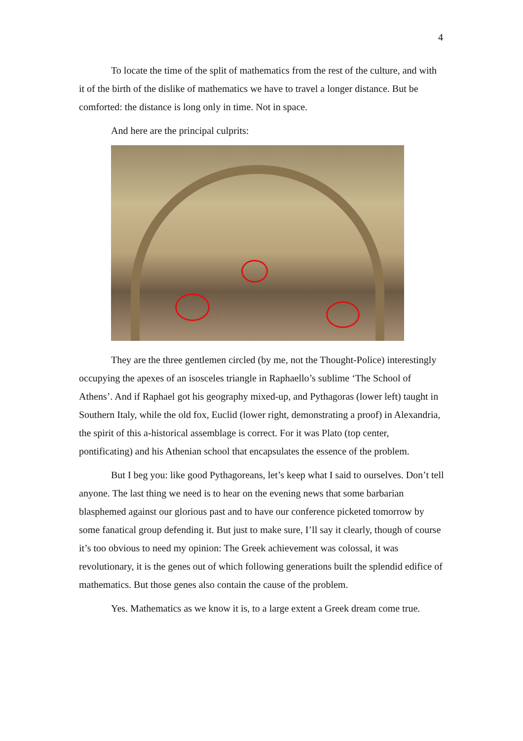4
To locate the time of the split of mathematics from the rest of the culture, and with it of the birth of the dislike of mathematics we have to travel a longer distance. But be comforted: the distance is long only in time. Not in space.
And here are the principal culprits:
They are the three gentlemen circled (by me, not the Thought-Police) interestingly occupying the apexes of an isosceles triangle in Raphaello’s sublime ‘The School of Athens’. And if Raphael got his geography mixed-up, and Pythagoras (lower left) taught in Southern Italy, while the old fox, Euclid (lower right, demonstrating a proof) in Alexandria, the spirit of this a-historical assemblage is correct. For it was Plato (top center, pontificating) and his Athenian school that encapsulates the essence of the problem.
But I beg you: like good Pythagoreans, let’s keep what I said to ourselves. Don’t tell anyone. The last thing we need is to hear on the evening news that some barbarian blasphemed against our glorious past and to have our conference picketed tomorrow by some fanatical group defending it. But just to make sure, I’ll say it clearly, though of course it’s too obvious to need my opinion: The Greek achievement was colossal, it was revolutionary, it is the genes out of which following generations built the splendid edifice of mathematics. But those genes also contain the cause of the problem.
Yes. Mathematics as we know it is, to a large extent a Greek dream come true.